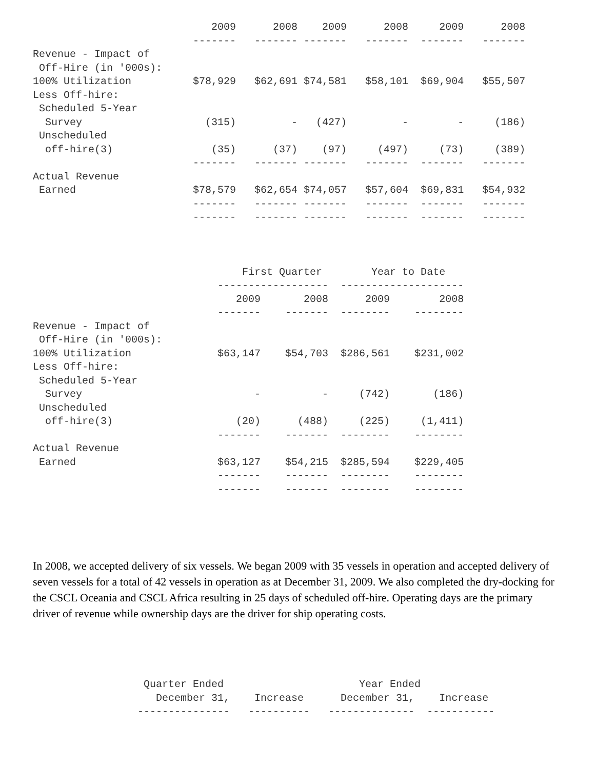2009      2008    2009      2008     2009      2008
                          -------   ------- -------   -------  -------   -------
Revenue - Impact of
 Off-Hire (in '000s):
100% Utilization          $78,929   $62,691 $74,581   $58,101  $69,904   $55,507
Less Off-hire:
 Scheduled 5-Year
  Survey                    (315)         -   (427)         -        -     (186)
 Unscheduled
  off-hire(3)                (35)      (37)    (97)     (497)     (73)     (389)
                          -------   ------- -------   -------  -------   -------
Actual Revenue
 Earned                   $78,579   $62,654 $74,057   $57,604  $69,831   $54,932
                          -------   ------- -------   -------  -------   -------
                          -------   ------- -------   -------  -------   -------
                                  First Quarter        Year to Date
                              ------------------  --------------------
                                 2009       2008      2009        2008
                              -------    -------  --------    --------
Revenue - Impact of
 Off-Hire (in '000s):
100% Utilization              $63,147    $54,703  $286,561    $231,002
Less Off-hire:
 Scheduled 5-Year
  Survey                            -          -     (742)       (186)
 Unscheduled
  off-hire(3)                    (20)      (488)     (225)     (1,411)
                              -------    -------  --------    --------
Actual Revenue
 Earned                       $63,127    $54,215  $285,594    $229,405
                              -------    -------  --------    --------
                              -------    -------  --------    --------
In 2008, we accepted delivery of six vessels. We began 2009 with 35 vessels in operation and accepted delivery of seven vessels for a total of 42 vessels in operation as at December 31, 2009. We also completed the dry-docking for the CSCL Oceania and CSCL Africa resulting in 25 days of scheduled off-hire. Operating days are the primary driver of revenue while ownership days are the driver for ship operating costs.
                  Quarter Ended                      Year Ended
                    December 31,    Increase      December 31,    Increase
                 ---------------   ----------   --------------  -----------